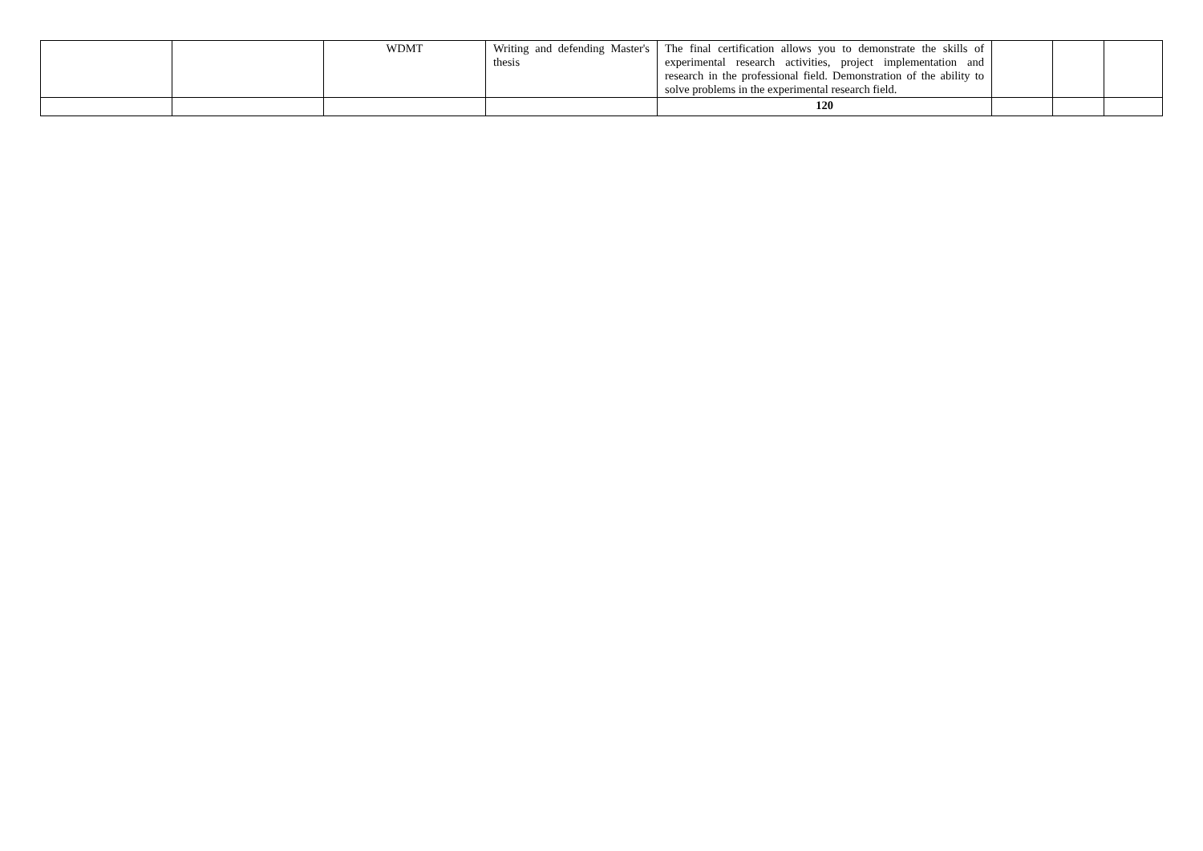| | | WDMT | Writing and defending Master's thesis | The final certification allows you to demonstrate the skills of experimental research activities, project implementation and research in the professional field. Demonstration of the ability to solve problems in the experimental research field. | | | |
| | | | | 120 | | | |